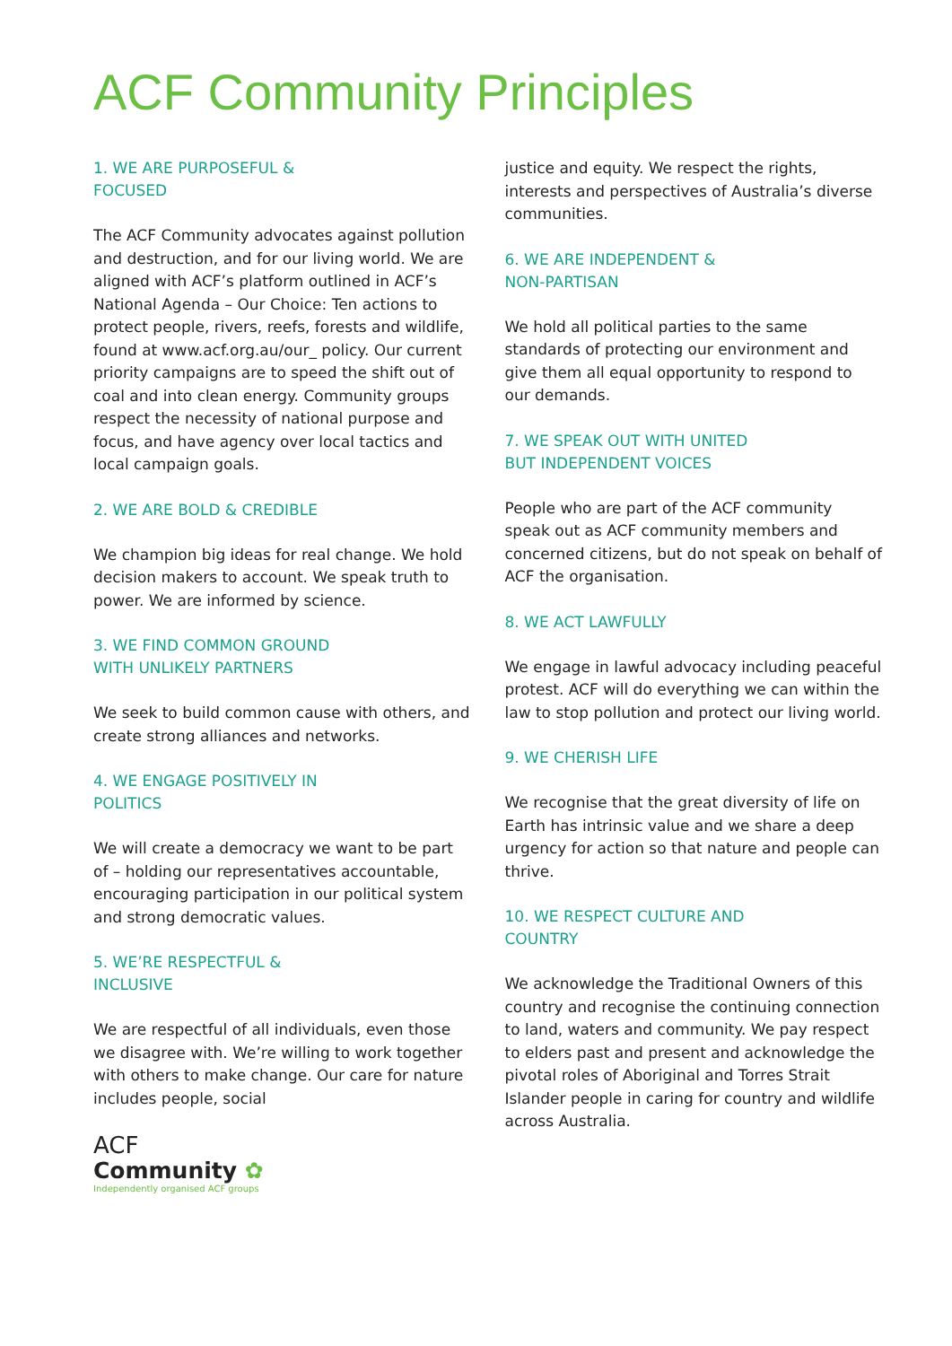ACF Community Principles
1. WE ARE PURPOSEFUL &
FOCUSED
The ACF Community advocates against pollution and destruction, and for our living world. We are aligned with ACF’s platform outlined in ACF’s National Agenda – Our Choice: Ten actions to protect people, rivers, reefs, forests and wildlife, found at www.acf.org.au/our_ policy. Our current priority campaigns are to speed the shift out of coal and into clean energy. Community groups respect the necessity of national purpose and focus, and have agency over local tactics and local campaign goals.
2. WE ARE BOLD & CREDIBLE
We champion big ideas for real change. We hold decision makers to account. We speak truth to power. We are informed by science.
3. WE FIND COMMON GROUND
WITH UNLIKELY PARTNERS
We seek to build common cause with others, and create strong alliances and networks.
4. WE ENGAGE POSITIVELY IN
POLITICS
We will create a democracy we want to be part of – holding our representatives accountable, encouraging participation in our political system and strong democratic values.
5. WE’RE RESPECTFUL &
INCLUSIVE
We are respectful of all individuals, even those we disagree with. We’re willing to work together with others to make change. Our care for nature includes people, social
ACF
Community ✿
Independently organised ACF groups
justice and equity. We respect the rights, interests and perspectives of Australia’s diverse communities.
6. WE ARE INDEPENDENT &
NON-PARTISAN
We hold all political parties to the same standards of protecting our environment and give them all equal opportunity to respond to our demands.
7. WE SPEAK OUT WITH UNITED
BUT INDEPENDENT VOICES
People who are part of the ACF community speak out as ACF community members and concerned citizens, but do not speak on behalf of ACF the organisation.
8. WE ACT LAWFULLY
We engage in lawful advocacy including peaceful protest. ACF will do everything we can within the law to stop pollution and protect our living world.
9. WE CHERISH LIFE
We recognise that the great diversity of life on Earth has intrinsic value and we share a deep urgency for action so that nature and people can thrive.
10. WE RESPECT CULTURE AND
COUNTRY
We acknowledge the Traditional Owners of this country and recognise the continuing connection to land, waters and community. We pay respect to elders past and present and acknowledge the pivotal roles of Aboriginal and Torres Strait Islander people in caring for country and wildlife across Australia.